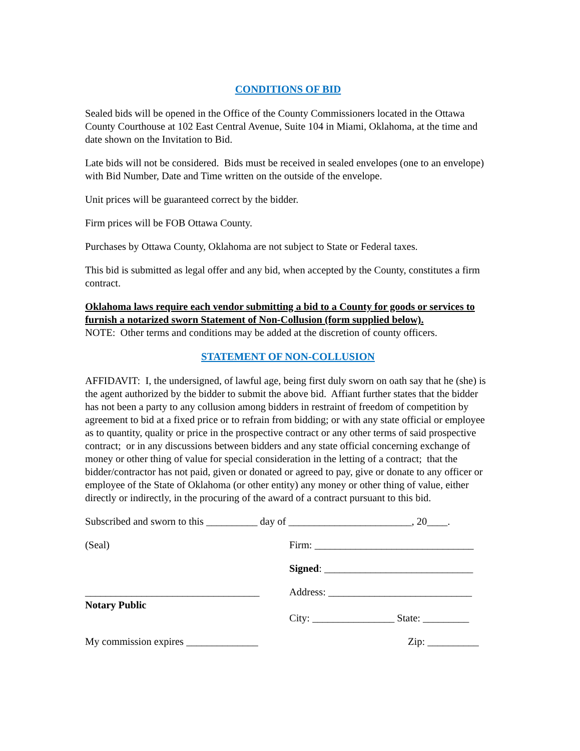CONDITIONS OF BID
Sealed bids will be opened in the Office of the County Commissioners located in the Ottawa County Courthouse at 102 East Central Avenue, Suite 104 in Miami, Oklahoma, at the time and date shown on the Invitation to Bid.
Late bids will not be considered. Bids must be received in sealed envelopes (one to an envelope) with Bid Number, Date and Time written on the outside of the envelope.
Unit prices will be guaranteed correct by the bidder.
Firm prices will be FOB Ottawa County.
Purchases by Ottawa County, Oklahoma are not subject to State or Federal taxes.
This bid is submitted as legal offer and any bid, when accepted by the County, constitutes a firm contract.
Oklahoma laws require each vendor submitting a bid to a County for goods or services to furnish a notarized sworn Statement of Non-Collusion (form supplied below).
NOTE: Other terms and conditions may be added at the discretion of county officers.
STATEMENT OF NON-COLLUSION
AFFIDAVIT: I, the undersigned, of lawful age, being first duly sworn on oath say that he (she) is the agent authorized by the bidder to submit the above bid. Affiant further states that the bidder has not been a party to any collusion among bidders in restraint of freedom of competition by agreement to bid at a fixed price or to refrain from bidding; or with any state official or employee as to quantity, quality or price in the prospective contract or any other terms of said prospective contract; or in any discussions between bidders and any state official concerning exchange of money or other thing of value for special consideration in the letting of a contract; that the bidder/contractor has not paid, given or donated or agreed to pay, give or donate to any officer or employee of the State of Oklahoma (or other entity) any money or other thing of value, either directly or indirectly, in the procuring of the award of a contract pursuant to this bid.
Subscribed and sworn to this __________ day of ________________________, 20____.
(Seal) Firm: _______________________________
Signed: _____________________________
__________________________________
Notary Public
Address: ____________________________
City: ________________ State: _________
My commission expires ______________
Zip: __________